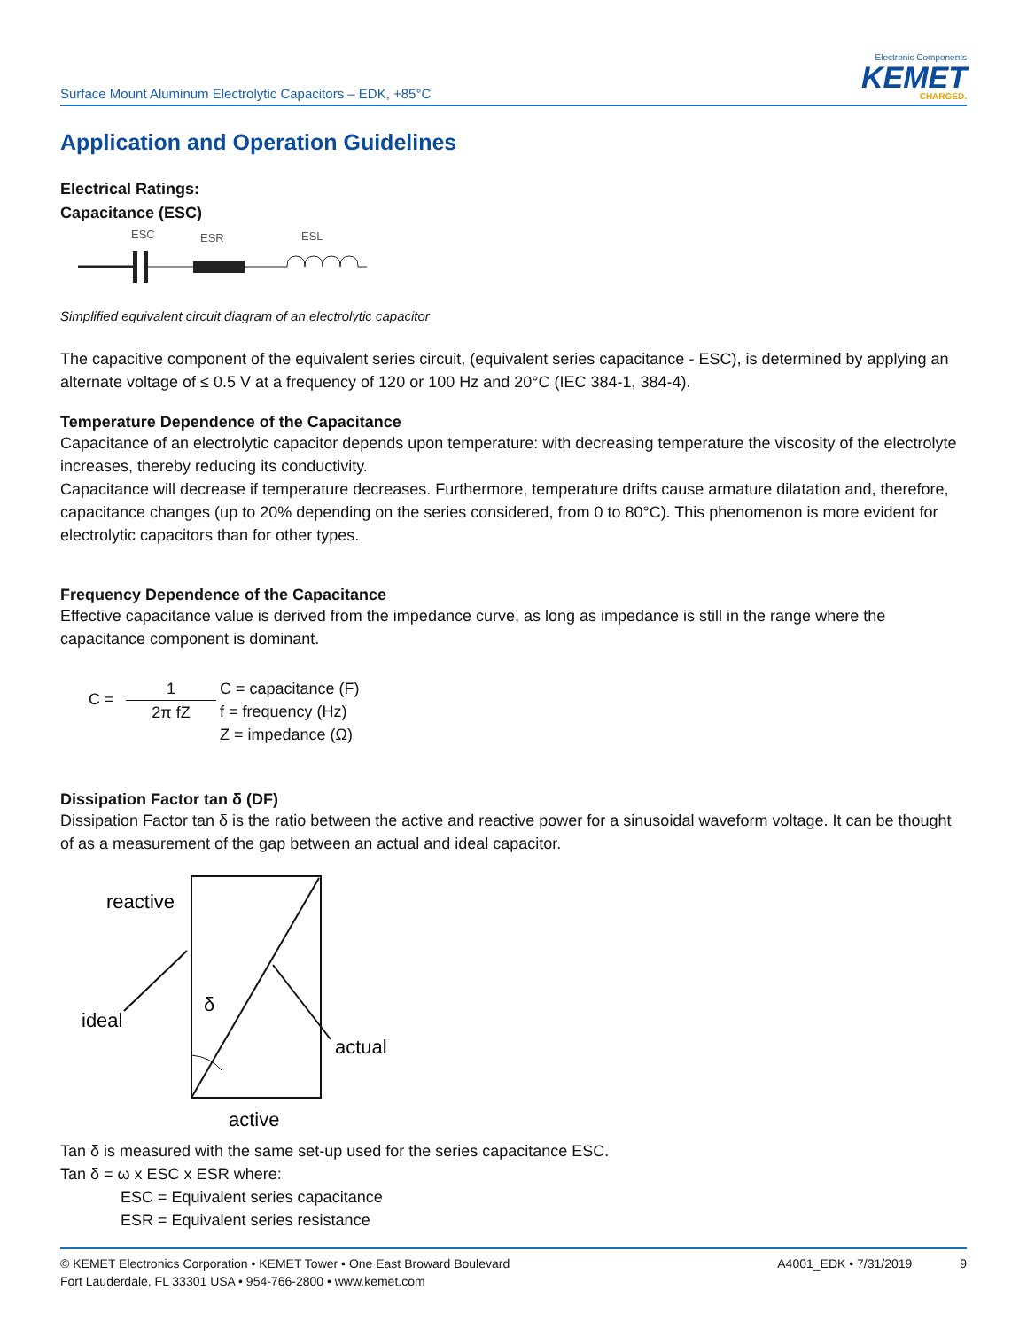Surface Mount Aluminum Electrolytic Capacitors – EDK, +85°C
Electronic Components
KEMET
CHARGED.
Application and Operation Guidelines
Electrical Ratings:
Capacitance (ESC)
ESC
ESR
ESL
Simplified equivalent circuit diagram of an electrolytic capacitor
The capacitive component of the equivalent series circuit, (equivalent series capacitance - ESC), is determined by applying an alternate voltage of ≤ 0.5 V at a frequency of 120 or 100 Hz and 20°C (IEC 384-1, 384-4).
Temperature Dependence of the Capacitance
Capacitance of an electrolytic capacitor depends upon temperature: with decreasing temperature the viscosity of the electrolyte increases, thereby reducing its conductivity.
Capacitance will decrease if temperature decreases. Furthermore, temperature drifts cause armature dilatation and, therefore, capacitance changes (up to 20% depending on the series considered, from 0 to 80°C). This phenomenon is more evident for electrolytic capacitors than for other types.
Frequency Dependence of the Capacitance
Effective capacitance value is derived from the impedance curve, as long as impedance is still in the range where the capacitance component is dominant.
C =
1
2π fZ
C = capacitance (F)
f = frequency (Hz)
Z = impedance (Ω)
Dissipation Factor tan δ (DF)
Dissipation Factor tan δ is the ratio between the active and reactive power for a sinusoidal waveform voltage. It can be thought of as a measurement of the gap between an actual and ideal capacitor.
reactive
ideal
actual
active
δ
Tan δ is measured with the same set-up used for the series capacitance ESC.
Tan δ = ω x ESC x ESR where:
ESC = Equivalent series capacitance
ESR = Equivalent series resistance
© KEMET Electronics Corporation • KEMET Tower • One East Broward Boulevard
Fort Lauderdale, FL 33301 USA • 954-766-2800 • www.kemet.com
A4001_EDK • 7/31/2019 9